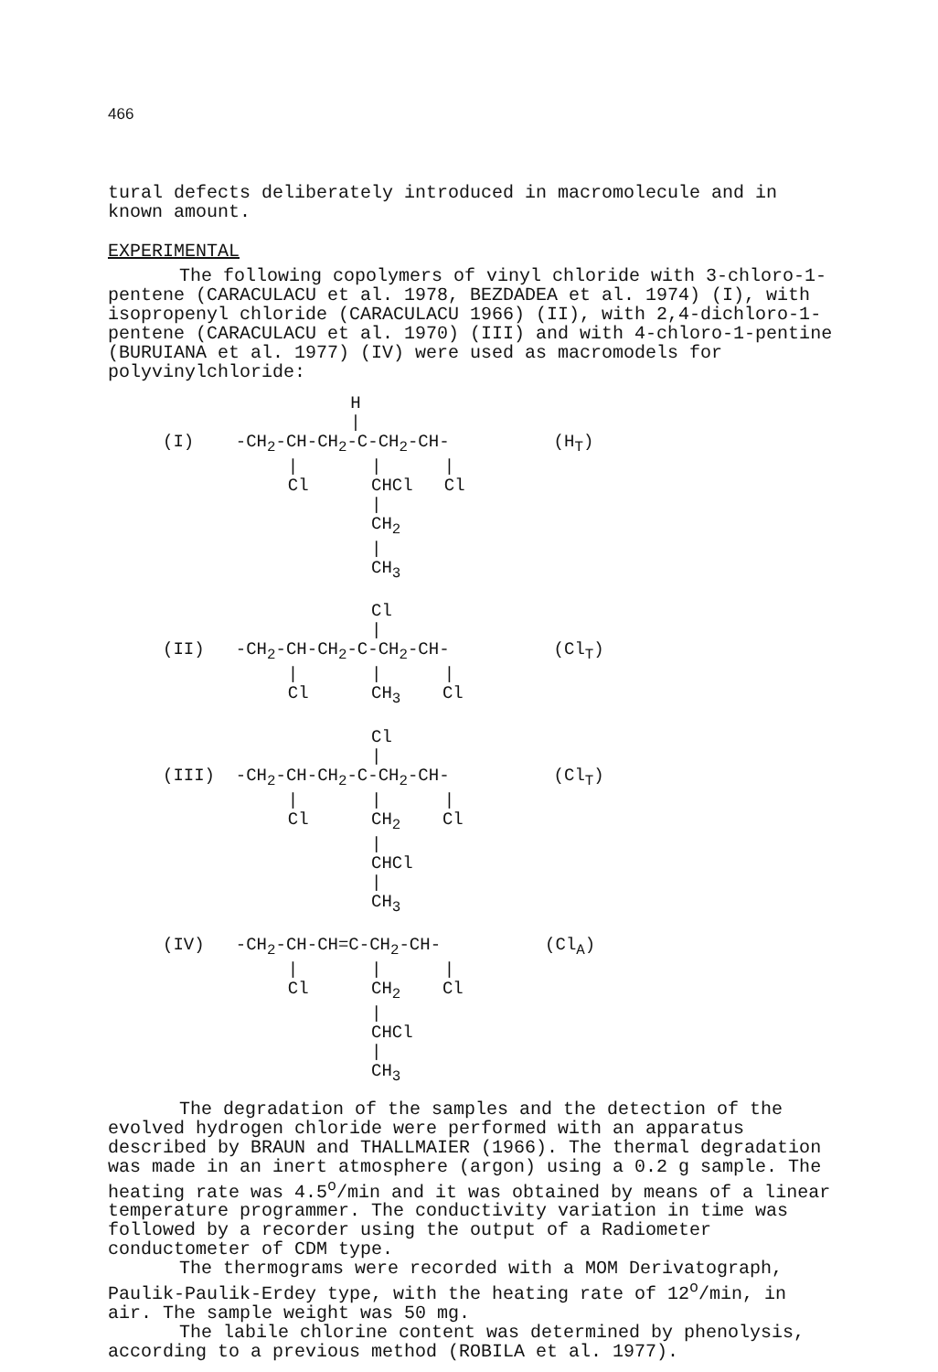466
tural defects deliberately introduced in macromolecule and in known amount.
EXPERIMENTAL
The following copolymers of vinyl chloride with 3-chloro-1-pentene (CARACULACU et al. 1978, BEZDADEA et al. 1974) (I), with isopropenyl chloride (CARACULACU 1966) (II), with 2,4-dichloro-1-pentene (CARACULACU et al. 1970) (III) and with 4-chloro-1-pentine (BURUIANA et al. 1977) (IV) were used as macromodels for polyvinylchloride:
                  H
                  |
(I)    -CH2-CH-CH2-C-CH2-CH-          (HT)
            |       |      |
            Cl      CHCl   Cl
                    |
                    CH2
                    |
                    CH3

                    Cl
                    |
(II)   -CH2-CH-CH2-C-CH2-CH-          (ClT)
            |       |      |
            Cl      CH3    Cl

                    Cl
                    |
(III)  -CH2-CH-CH2-C-CH2-CH-          (ClT)
            |       |      |
            Cl      CH2    Cl
                    |
                    CHCl
                    |
                    CH3

(IV)   -CH2-CH-CH=C-CH2-CH-          (ClA)
            |       |      |
            Cl      CH2    Cl
                    |
                    CHCl
                    |
                    CH3
The degradation of the samples and the detection of the evolved hydrogen chloride were performed with an apparatus described by BRAUN and THALLMAIER (1966). The thermal degradation was made in an inert atmosphere (argon) using a 0.2 g sample. The heating rate was 4.5<sup>o</sup>/min and it was obtained by means of a linear temperature programmer. The conductivity variation in time was followed by a recorder using the output of a Radiometer conductometer of CDM type.
The thermograms were recorded with a MOM Derivatograph, Paulik-Paulik-Erdey type, with the heating rate of 12<sup>o</sup>/min, in air. The sample weight was 50 mg.
The labile chlorine content was determined by phenolysis, according to a previous method (ROBILA et al. 1977).